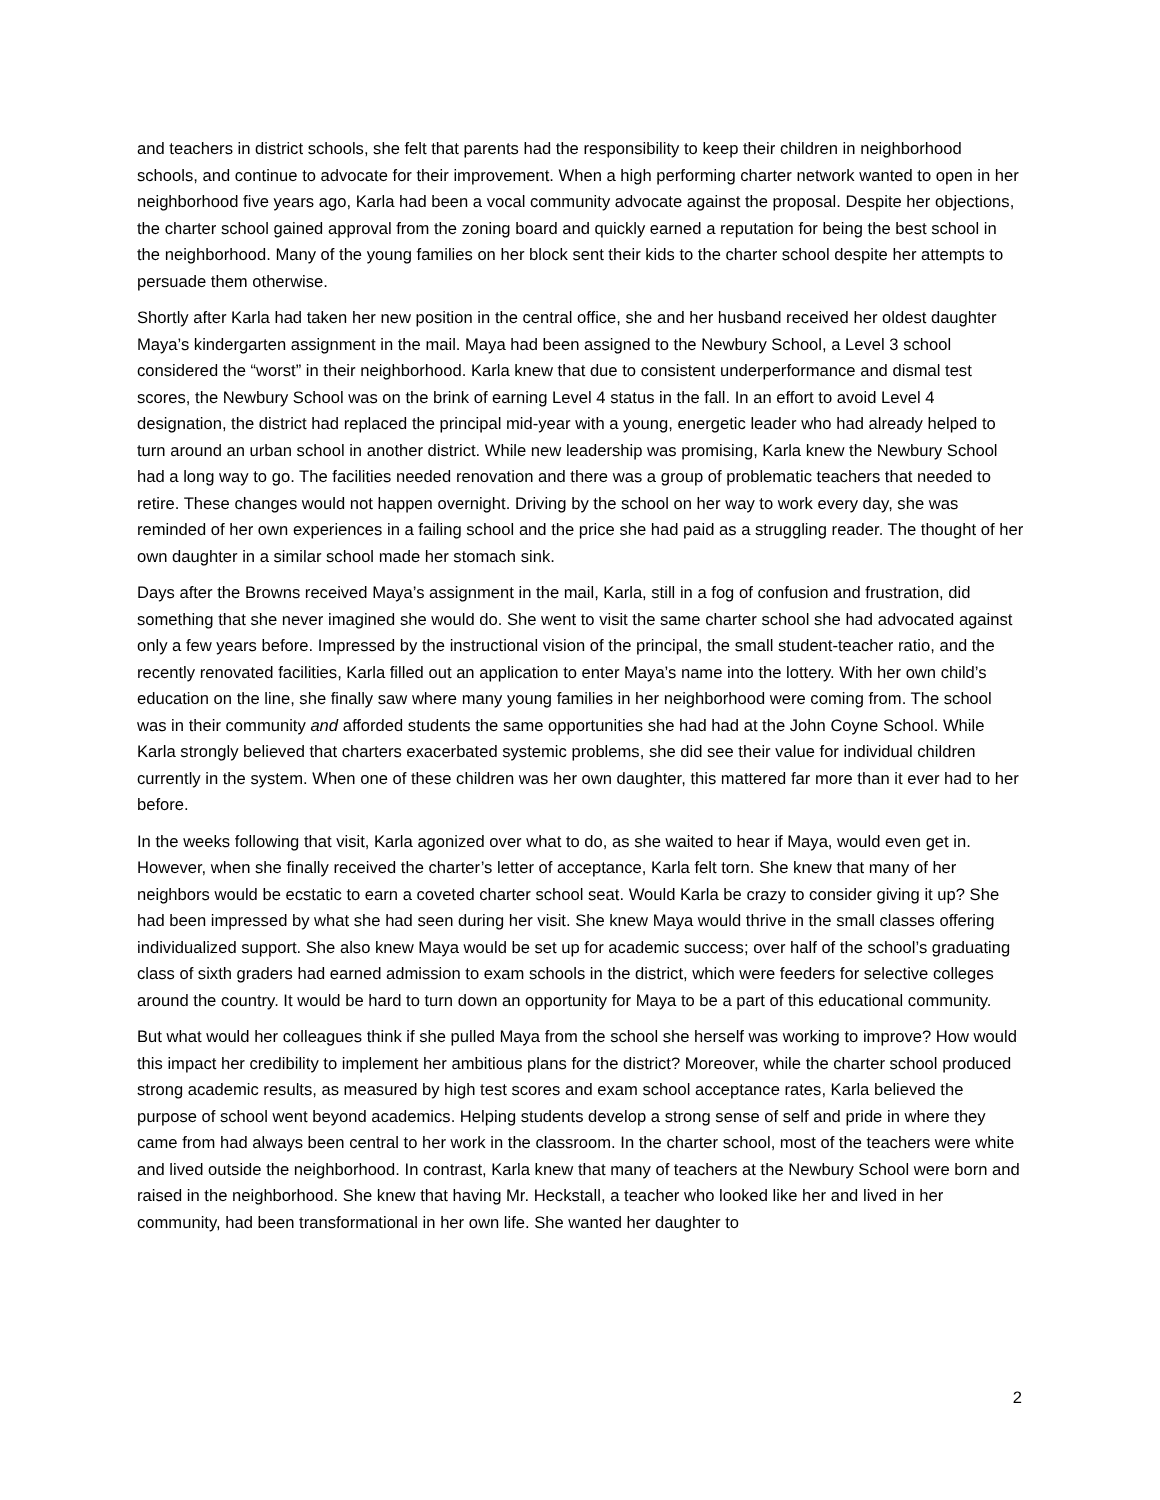and teachers in district schools, she felt that parents had the responsibility to keep their children in neighborhood schools, and continue to advocate for their improvement. When a high performing charter network wanted to open in her neighborhood five years ago, Karla had been a vocal community advocate against the proposal. Despite her objections, the charter school gained approval from the zoning board and quickly earned a reputation for being the best school in the neighborhood. Many of the young families on her block sent their kids to the charter school despite her attempts to persuade them otherwise.
Shortly after Karla had taken her new position in the central office, she and her husband received her oldest daughter Maya’s kindergarten assignment in the mail. Maya had been assigned to the Newbury School, a Level 3 school considered the “worst” in their neighborhood. Karla knew that due to consistent underperformance and dismal test scores, the Newbury School was on the brink of earning Level 4 status in the fall. In an effort to avoid Level 4 designation, the district had replaced the principal mid-year with a young, energetic leader who had already helped to turn around an urban school in another district. While new leadership was promising, Karla knew the Newbury School had a long way to go. The facilities needed renovation and there was a group of problematic teachers that needed to retire. These changes would not happen overnight. Driving by the school on her way to work every day, she was reminded of her own experiences in a failing school and the price she had paid as a struggling reader. The thought of her own daughter in a similar school made her stomach sink.
Days after the Browns received Maya’s assignment in the mail, Karla, still in a fog of confusion and frustration, did something that she never imagined she would do. She went to visit the same charter school she had advocated against only a few years before. Impressed by the instructional vision of the principal, the small student-teacher ratio, and the recently renovated facilities, Karla filled out an application to enter Maya’s name into the lottery. With her own child’s education on the line, she finally saw where many young families in her neighborhood were coming from. The school was in their community and afforded students the same opportunities she had had at the John Coyne School. While Karla strongly believed that charters exacerbated systemic problems, she did see their value for individual children currently in the system. When one of these children was her own daughter, this mattered far more than it ever had to her before.
In the weeks following that visit, Karla agonized over what to do, as she waited to hear if Maya, would even get in. However, when she finally received the charter’s letter of acceptance, Karla felt torn. She knew that many of her neighbors would be ecstatic to earn a coveted charter school seat. Would Karla be crazy to consider giving it up? She had been impressed by what she had seen during her visit. She knew Maya would thrive in the small classes offering individualized support. She also knew Maya would be set up for academic success; over half of the school’s graduating class of sixth graders had earned admission to exam schools in the district, which were feeders for selective colleges around the country. It would be hard to turn down an opportunity for Maya to be a part of this educational community.
But what would her colleagues think if she pulled Maya from the school she herself was working to improve? How would this impact her credibility to implement her ambitious plans for the district? Moreover, while the charter school produced strong academic results, as measured by high test scores and exam school acceptance rates, Karla believed the purpose of school went beyond academics. Helping students develop a strong sense of self and pride in where they came from had always been central to her work in the classroom. In the charter school, most of the teachers were white and lived outside the neighborhood. In contrast, Karla knew that many of teachers at the Newbury School were born and raised in the neighborhood. She knew that having Mr. Heckstall, a teacher who looked like her and lived in her community, had been transformational in her own life. She wanted her daughter to
2